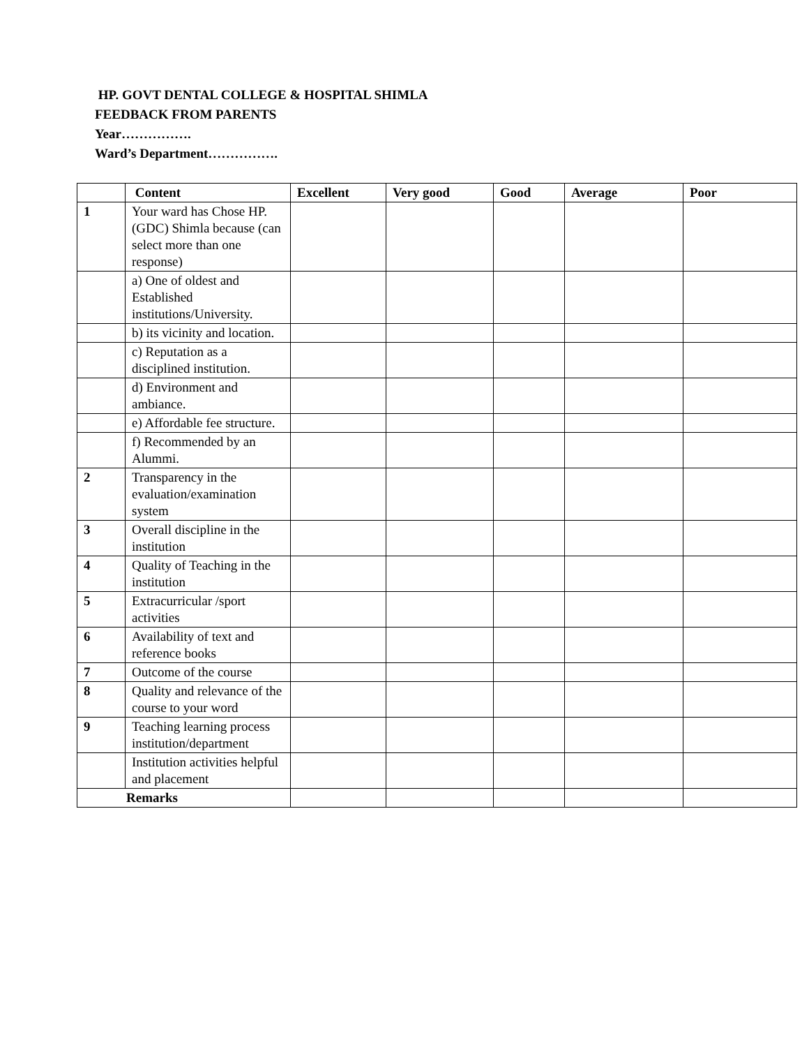HP. GOVT DENTAL COLLEGE & HOSPITAL SHIMLA
FEEDBACK FROM PARENTS
Year…………….
Ward’s Department…………….
| | Content | Excellent | Very good | Good | Average | Poor |
| --- | --- | --- | --- | --- | --- | --- |
| 1 | Your ward has Chose HP.(GDC) Shimla because (can select more than one response) | | | | | |
| | a) One of oldest and Established institutions/University. | | | | | |
| | b) its vicinity and location. | | | | | |
| | c) Reputation as a disciplined institution. | | | | | |
| | d) Environment and ambiance. | | | | | |
| | e) Affordable fee structure. | | | | | |
| | f) Recommended by an Alummi. | | | | | |
| 2 | Transparency in the evaluation/examination system | | | | | |
| 3 | Overall discipline in the institution | | | | | |
| 4 | Quality of Teaching in the institution | | | | | |
| 5 | Extracurricular /sport activities | | | | | |
| 6 | Availability of text and reference books | | | | | |
| 7 | Outcome of the course | | | | | |
| 8 | Quality and relevance of the course to your word | | | | | |
| 9 | Teaching learning process institution/department | | | | | |
| | Institution activities helpful and placement | | | | | |
| Remarks | | | | | | |